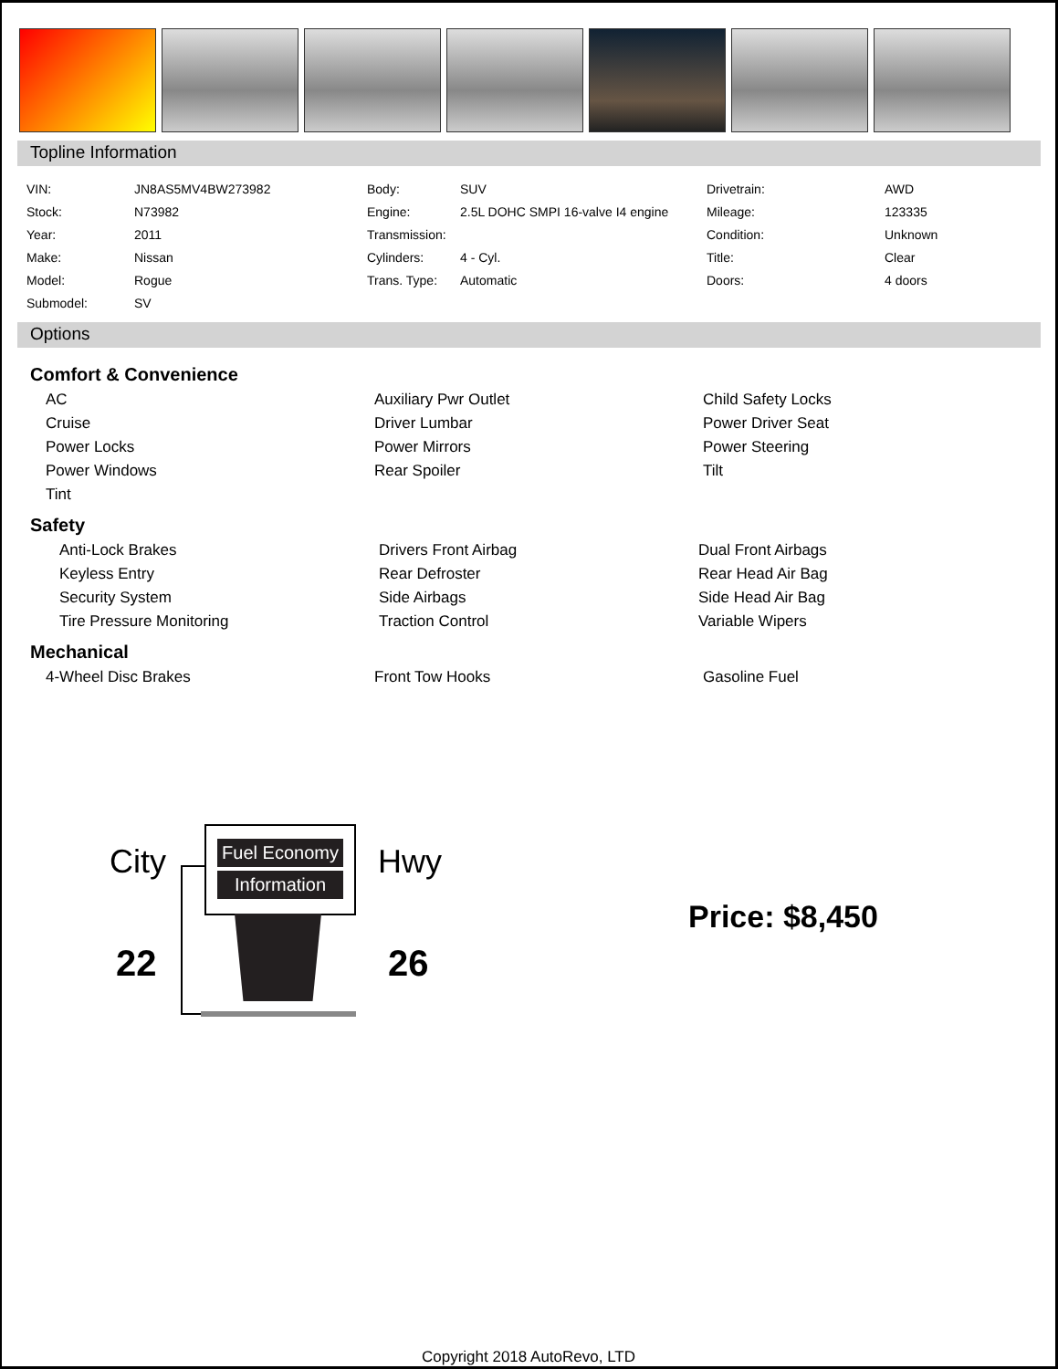Topline Information
| VIN: | JN8AS5MV4BW273982 | Body: | SUV | Drivetrain: | AWD |
| Stock: | N73982 | Engine: | 2.5L DOHC SMPI 16-valve I4 engine | Mileage: | 123335 |
| Year: | 2011 | Transmission: | | Condition: | Unknown |
| Make: | Nissan | Cylinders: | 4 - Cyl. | Title: | Clear |
| Model: | Rogue | Trans. Type: | Automatic | Doors: | 4 doors |
| Submodel: | SV | | | | |
Options
Comfort & Convenience
AC Auxiliary Pwr Outlet Child Safety Locks Cruise Driver Lumbar Power Driver Seat Power Locks Power Mirrors Power Steering Power Windows Rear Spoiler Tilt Tint
Safety
Anti-Lock Brakes Drivers Front Airbag Dual Front Airbags Keyless Entry Rear Defroster Rear Head Air Bag Security System Side Airbags Side Head Air Bag Tire Pressure Monitoring Traction Control Variable Wipers
Mechanical
4-Wheel Disc Brakes Front Tow Hooks Gasoline Fuel
City
Fuel Economy
Information
Hwy
22 26
Price: $8,450
Copyright 2018 AutoRevo, LTD